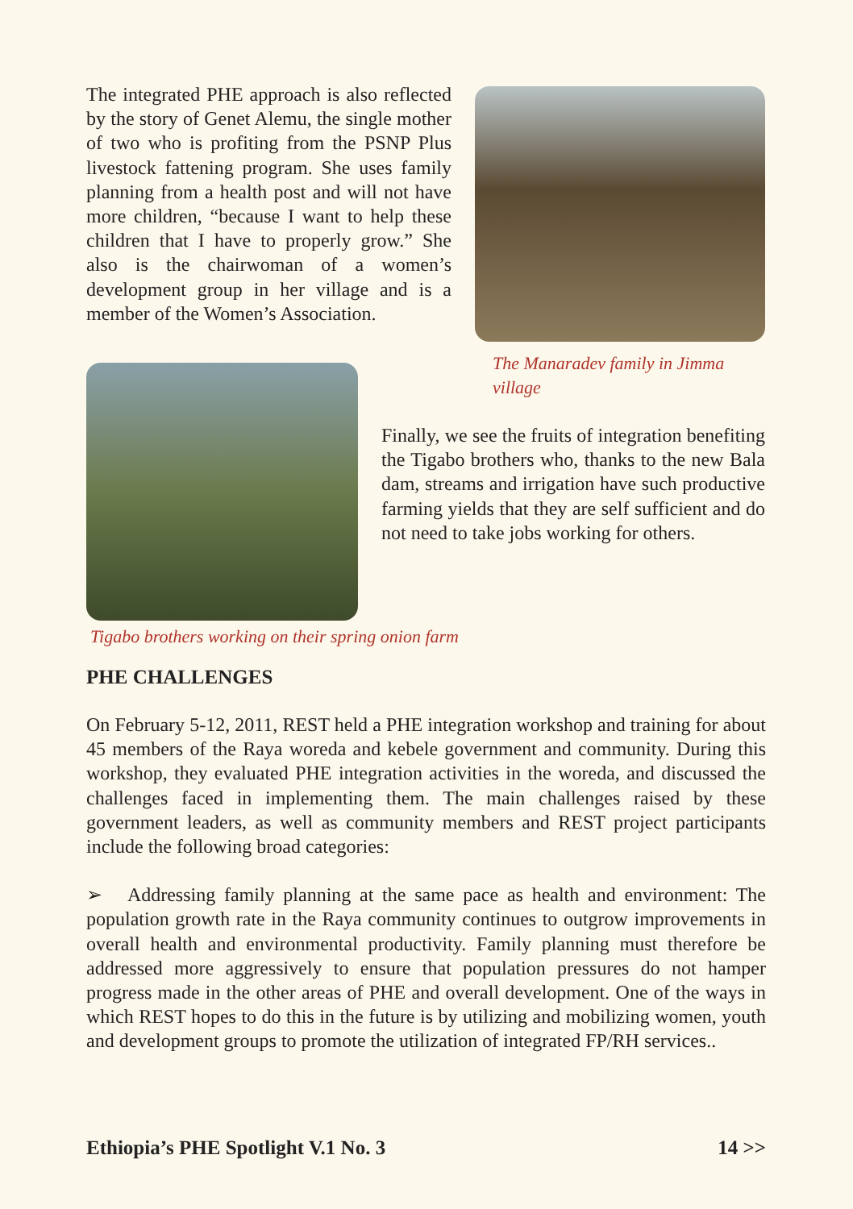The integrated PHE approach is also reflected by the story of Genet Alemu, the single mother of two who is profiting from the PSNP Plus livestock fattening program. She uses family planning from a health post and will not have more children, “because I want to help these children that I have to properly grow.” She also is the chairwoman of a women’s development group in her village and is a member of the Women’s Association.
The Manaradev family in Jimma village
Finally, we see the fruits of integration benefiting the Tigabo brothers who, thanks to the new Bala dam, streams and irrigation have such productive farming yields that they are self sufficient and do not need to take jobs working for others.
Tigabo brothers working on their spring onion farm
PHE CHALLENGES
On February 5-12, 2011, REST held a PHE integration workshop and training for about 45 members of the Raya woreda and kebele government and community. During this workshop, they evaluated PHE integration activities in the woreda, and discussed the challenges faced in implementing them. The main challenges raised by these government leaders, as well as community members and REST project participants include the following broad categories:
➢ Addressing family planning at the same pace as health and environment: The population growth rate in the Raya community continues to outgrow improvements in overall health and environmental productivity. Family planning must therefore be addressed more aggressively to ensure that population pressures do not hamper progress made in the other areas of PHE and overall development. One of the ways in which REST hopes to do this in the future is by utilizing and mobilizing women, youth and development groups to promote the utilization of integrated FP/RH services..
Ethiopia’s PHE Spotlight V.1 No. 3 14 >>